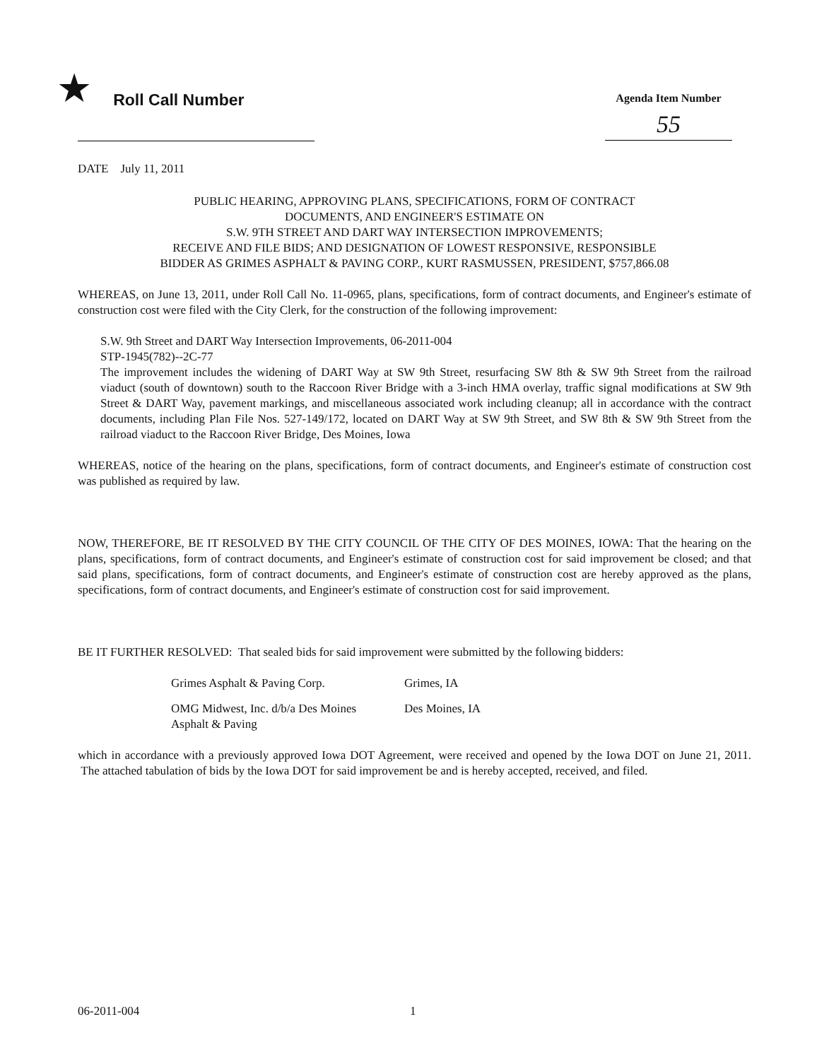★ Roll Call Number
Agenda Item Number
55
DATE July 11, 2011
PUBLIC HEARING, APPROVING PLANS, SPECIFICATIONS, FORM OF CONTRACT
DOCUMENTS, AND ENGINEER'S ESTIMATE ON
S.W. 9TH STREET AND DART WAY INTERSECTION IMPROVEMENTS;
RECEIVE AND FILE BIDS; AND DESIGNATION OF LOWEST RESPONSIVE, RESPONSIBLE
BIDDER AS GRIMES ASPHALT & PAVING CORP., KURT RASMUSSEN, PRESIDENT, $757,866.08
WHEREAS, on June 13, 2011, under Roll Call No. 11-0965, plans, specifications, form of contract documents, and Engineer's estimate of construction cost were filed with the City Clerk, for the construction of the following improvement:
S.W. 9th Street and DART Way Intersection Improvements, 06-2011-004
STP-1945(782)--2C-77
The improvement includes the widening of DART Way at SW 9th Street, resurfacing SW 8th & SW 9th Street from the railroad viaduct (south of downtown) south to the Raccoon River Bridge with a 3-inch HMA overlay, traffic signal modifications at SW 9th Street & DART Way, pavement markings, and miscellaneous associated work including cleanup; all in accordance with the contract documents, including Plan File Nos. 527-149/172, located on DART Way at SW 9th Street, and SW 8th & SW 9th Street from the railroad viaduct to the Raccoon River Bridge, Des Moines, Iowa
WHEREAS, notice of the hearing on the plans, specifications, form of contract documents, and Engineer's estimate of construction cost was published as required by law.
NOW, THEREFORE, BE IT RESOLVED BY THE CITY COUNCIL OF THE CITY OF DES MOINES, IOWA: That the hearing on the plans, specifications, form of contract documents, and Engineer's estimate of construction cost for said improvement be closed; and that said plans, specifications, form of contract documents, and Engineer's estimate of construction cost are hereby approved as the plans, specifications, form of contract documents, and Engineer's estimate of construction cost for said improvement.
BE IT FURTHER RESOLVED: That sealed bids for said improvement were submitted by the following bidders:
Grimes Asphalt & Paving Corp. Grimes, IA
OMG Midwest, Inc. d/b/a Des Moines
Asphalt & Paving
Des Moines, IA
which in accordance with a previously approved Iowa DOT Agreement, were received and opened by the Iowa DOT on June 21, 2011. The attached tabulation of bids by the Iowa DOT for said improvement be and is hereby accepted, received, and filed.
06-2011-004 1